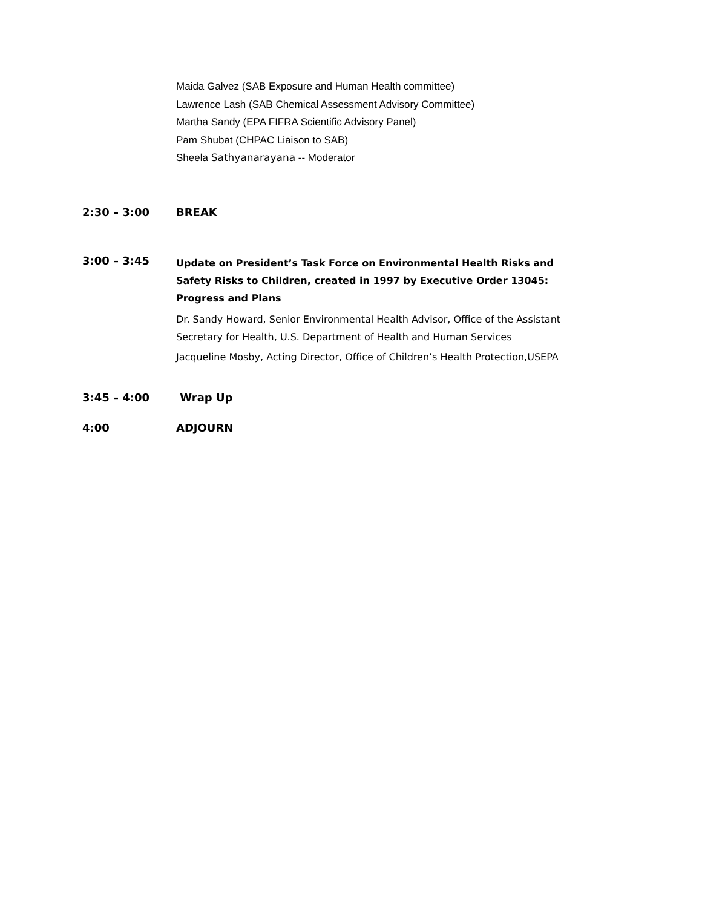Maida Galvez (SAB Exposure and Human Health committee)
Lawrence Lash (SAB Chemical Assessment Advisory Committee)
Martha Sandy (EPA FIFRA Scientific Advisory Panel)
Pam Shubat (CHPAC Liaison to SAB)
Sheela Sathyanarayana -- Moderator
2:30 – 3:00
BREAK
3:00 – 3:45
Update on President’s Task Force on Environmental Health Risks and Safety Risks to Children, created in 1997 by Executive Order 13045: Progress and Plans
Dr. Sandy Howard, Senior Environmental Health Advisor, Office of the Assistant Secretary for Health, U.S. Department of Health and Human Services
Jacqueline Mosby, Acting Director, Office of Children’s Health Protection,USEPA
3:45 – 4:00
Wrap Up
4:00
ADJOURN